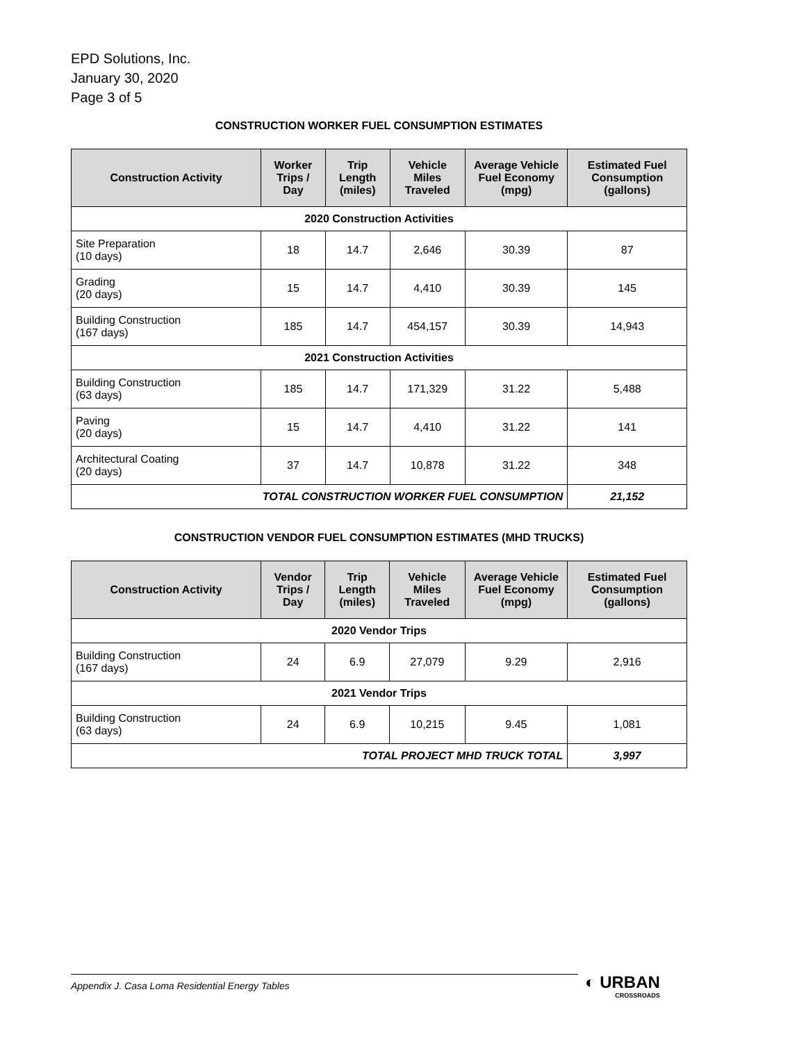EPD Solutions, Inc.
January 30, 2020
Page 3 of 5
CONSTRUCTION WORKER FUEL CONSUMPTION ESTIMATES
| Construction Activity | Worker Trips / Day | Trip Length (miles) | Vehicle Miles Traveled | Average Vehicle Fuel Economy (mpg) | Estimated Fuel Consumption (gallons) |
| --- | --- | --- | --- | --- | --- |
| 2020 Construction Activities | | | | | |
| Site Preparation (10 days) | 18 | 14.7 | 2,646 | 30.39 | 87 |
| Grading (20 days) | 15 | 14.7 | 4,410 | 30.39 | 145 |
| Building Construction (167 days) | 185 | 14.7 | 454,157 | 30.39 | 14,943 |
| 2021 Construction Activities | | | | | |
| Building Construction (63 days) | 185 | 14.7 | 171,329 | 31.22 | 5,488 |
| Paving (20 days) | 15 | 14.7 | 4,410 | 31.22 | 141 |
| Architectural Coating (20 days) | 37 | 14.7 | 10,878 | 31.22 | 348 |
| TOTAL CONSTRUCTION WORKER FUEL CONSUMPTION | | | | | 21,152 |
CONSTRUCTION VENDOR FUEL CONSUMPTION ESTIMATES (MHD TRUCKS)
| Construction Activity | Vendor Trips / Day | Trip Length (miles) | Vehicle Miles Traveled | Average Vehicle Fuel Economy (mpg) | Estimated Fuel Consumption (gallons) |
| --- | --- | --- | --- | --- | --- |
| 2020 Vendor Trips | | | | | |
| Building Construction (167 days) | 24 | 6.9 | 27,079 | 9.29 | 2,916 |
| 2021 Vendor Trips | | | | | |
| Building Construction (63 days) | 24 | 6.9 | 10,215 | 9.45 | 1,081 |
| TOTAL PROJECT MHD TRUCK TOTAL | | | | | 3,997 |
Appendix J. Casa Loma Residential Energy Tables ◐ URBAN
CROSSROADS